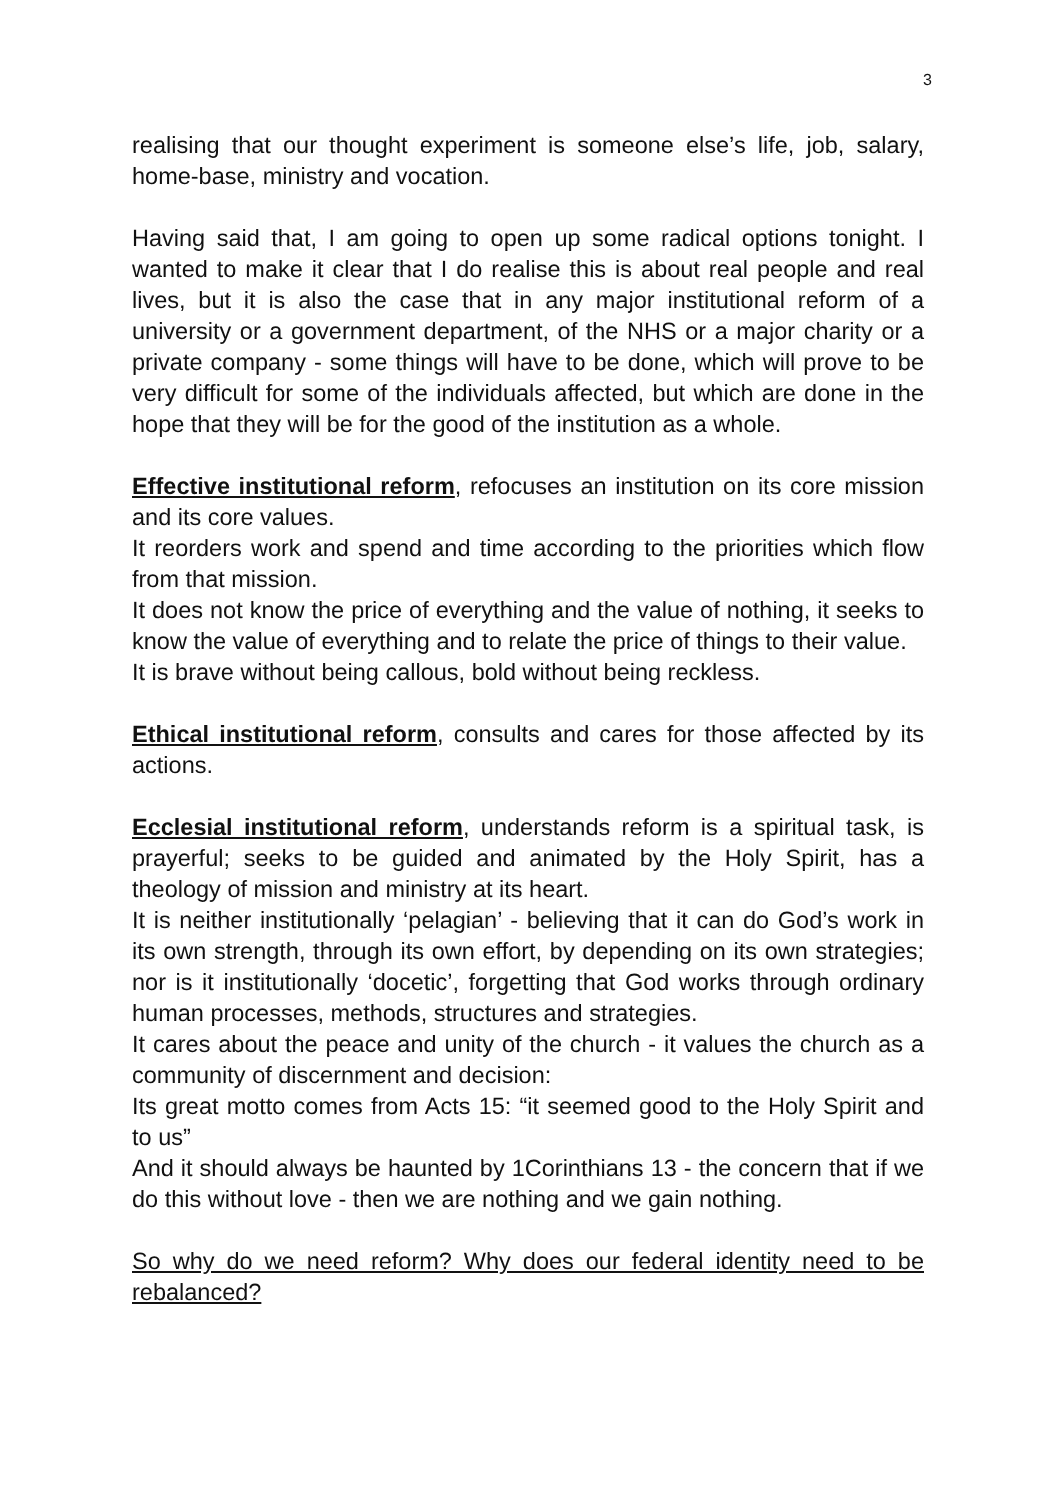3
realising that our thought experiment is someone else’s life, job, salary, home-base, ministry and vocation.
Having said that, I am going to open up some radical options tonight. I wanted to make it clear that I do realise this is about real people and real lives, but it is also the case that in any major institutional reform of a university or a government department, of the NHS or a major charity or a private company - some things will have to be done, which will prove to be very difficult for some of the individuals affected, but which are done in the hope that they will be for the good of the institution as a whole.
Effective institutional reform, refocuses an institution on its core mission and its core values.
It reorders work and spend and time according to the priorities which flow from that mission.
It does not know the price of everything and the value of nothing, it seeks to know the value of everything and to relate the price of things to their value.
It is brave without being callous, bold without being reckless.
Ethical institutional reform, consults and cares for those affected by its actions.
Ecclesial institutional reform, understands reform is a spiritual task, is prayerful; seeks to be guided and animated by the Holy Spirit, has a theology of mission and ministry at its heart.
It is neither institutionally ‘pelagian’ - believing that it can do God’s work in its own strength, through its own effort, by depending on its own strategies; nor is it institutionally ‘docetic’, forgetting that God works through ordinary human processes, methods, structures and strategies.
It cares about the peace and unity of the church - it values the church as a community of discernment and decision:
Its great motto comes from Acts 15: “it seemed good to the Holy Spirit and to us”
And it should always be haunted by 1Corinthians 13 - the concern that if we do this without love - then we are nothing and we gain nothing.
So why do we need reform? Why does our federal identity need to be rebalanced?